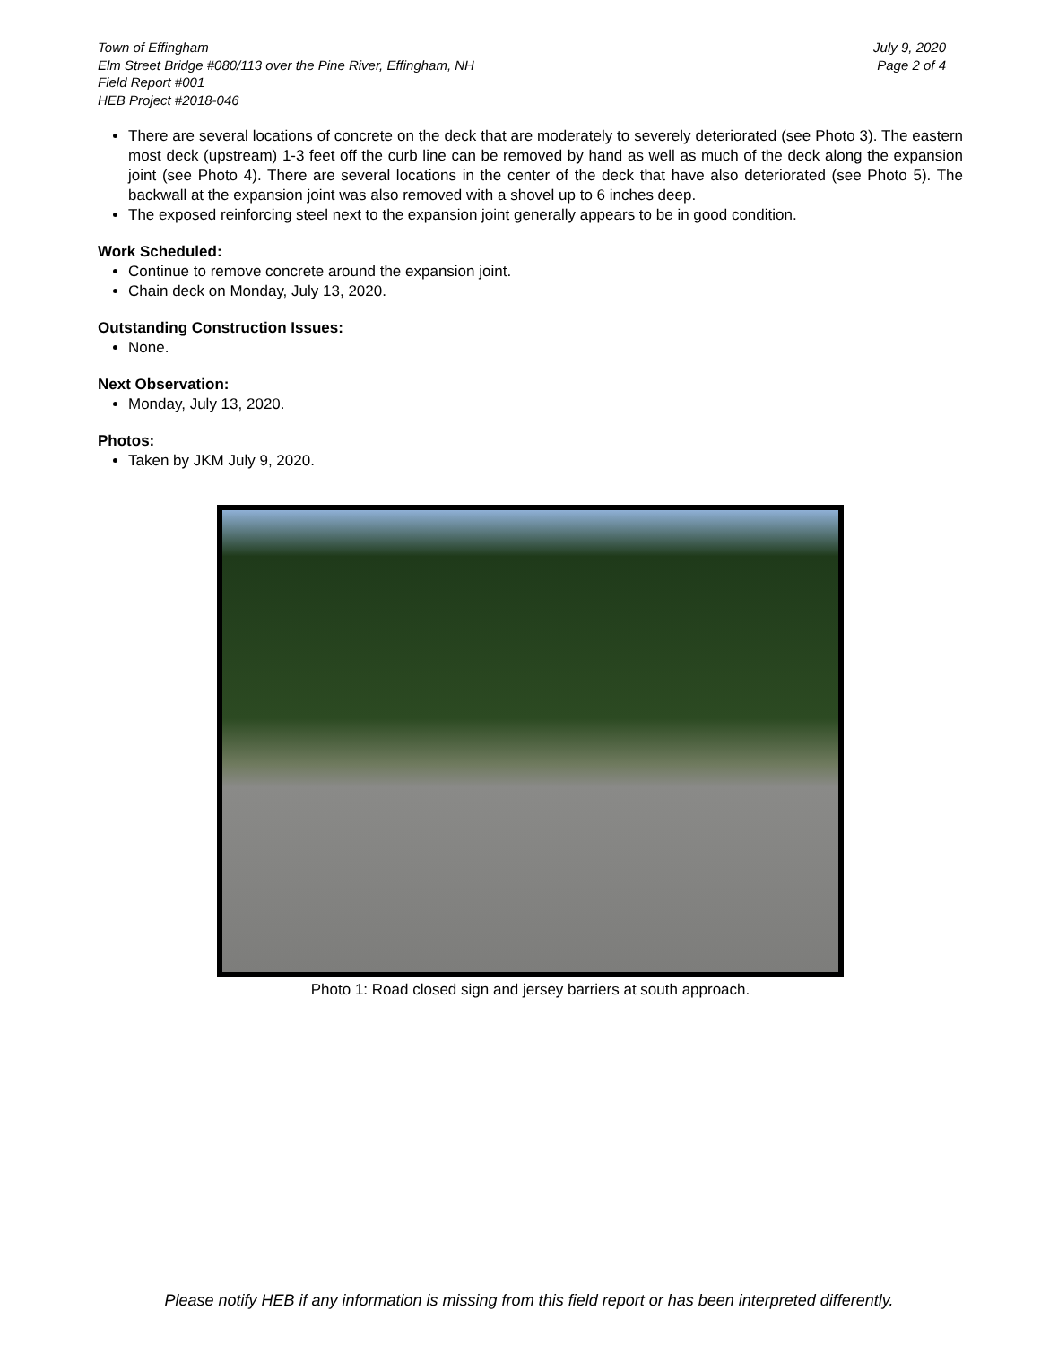Town of Effingham
Elm Street Bridge #080/113 over the Pine River, Effingham, NH
Field Report #001
HEB Project #2018-046
July 9, 2020
Page 2 of 4
There are several locations of concrete on the deck that are moderately to severely deteriorated (see Photo 3). The eastern most deck (upstream) 1-3 feet off the curb line can be removed by hand as well as much of the deck along the expansion joint (see Photo 4). There are several locations in the center of the deck that have also deteriorated (see Photo 5). The backwall at the expansion joint was also removed with a shovel up to 6 inches deep.
The exposed reinforcing steel next to the expansion joint generally appears to be in good condition.
Work Scheduled:
Continue to remove concrete around the expansion joint.
Chain deck on Monday, July 13, 2020.
Outstanding Construction Issues:
None.
Next Observation:
Monday, July 13, 2020.
Photos:
Taken by JKM July 9, 2020.
Photo 1: Road closed sign and jersey barriers at south approach.
Please notify HEB if any information is missing from this field report or has been interpreted differently.